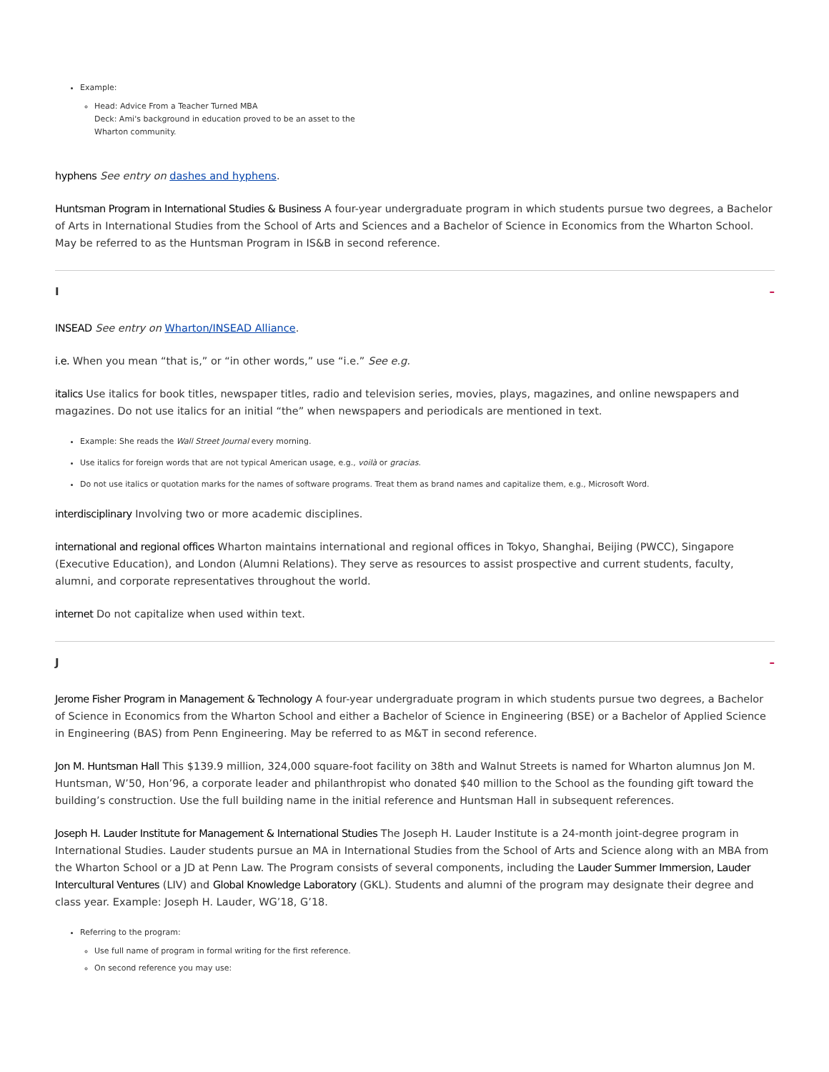Example:
Head: Advice From a Teacher Turned MBA
Deck: Ami's background in education proved to be an asset to the
Wharton community.
hyphens See entry on dashes and hyphens.
Huntsman Program in International Studies & Business A four-year undergraduate program in which students pursue two degrees, a Bachelor of Arts in International Studies from the School of Arts and Sciences and a Bachelor of Science in Economics from the Wharton School. May be referred to as the Huntsman Program in IS&B in second reference.
I –
INSEAD See entry on Wharton/INSEAD Alliance.
i.e. When you mean “that is,” or “in other words,” use “i.e.” See e.g.
italics Use italics for book titles, newspaper titles, radio and television series, movies, plays, magazines, and online newspapers and magazines. Do not use italics for an initial “the” when newspapers and periodicals are mentioned in text.
Example: She reads the Wall Street Journal every morning.
Use italics for foreign words that are not typical American usage, e.g., voilà or gracias.
Do not use italics or quotation marks for the names of software programs. Treat them as brand names and capitalize them, e.g., Microsoft Word.
interdisciplinary Involving two or more academic disciplines.
international and regional offices Wharton maintains international and regional offices in Tokyo, Shanghai, Beijing (PWCC), Singapore (Executive Education), and London (Alumni Relations). They serve as resources to assist prospective and current students, faculty, alumni, and corporate representatives throughout the world.
internet Do not capitalize when used within text.
J –
Jerome Fisher Program in Management & Technology A four-year undergraduate program in which students pursue two degrees, a Bachelor of Science in Economics from the Wharton School and either a Bachelor of Science in Engineering (BSE) or a Bachelor of Applied Science in Engineering (BAS) from Penn Engineering. May be referred to as M&T in second reference.
Jon M. Huntsman Hall This $139.9 million, 324,000 square-foot facility on 38th and Walnut Streets is named for Wharton alumnus Jon M. Huntsman, W’50, Hon’96, a corporate leader and philanthropist who donated $40 million to the School as the founding gift toward the building’s construction. Use the full building name in the initial reference and Huntsman Hall in subsequent references.
Joseph H. Lauder Institute for Management & International Studies The Joseph H. Lauder Institute is a 24-month joint-degree program in International Studies. Lauder students pursue an MA in International Studies from the School of Arts and Science along with an MBA from the Wharton School or a JD at Penn Law. The Program consists of several components, including the Lauder Summer Immersion, Lauder Intercultural Ventures (LIV) and Global Knowledge Laboratory (GKL). Students and alumni of the program may designate their degree and class year. Example: Joseph H. Lauder, WG’18, G’18.
Referring to the program:
Use full name of program in formal writing for the first reference.
On second reference you may use: